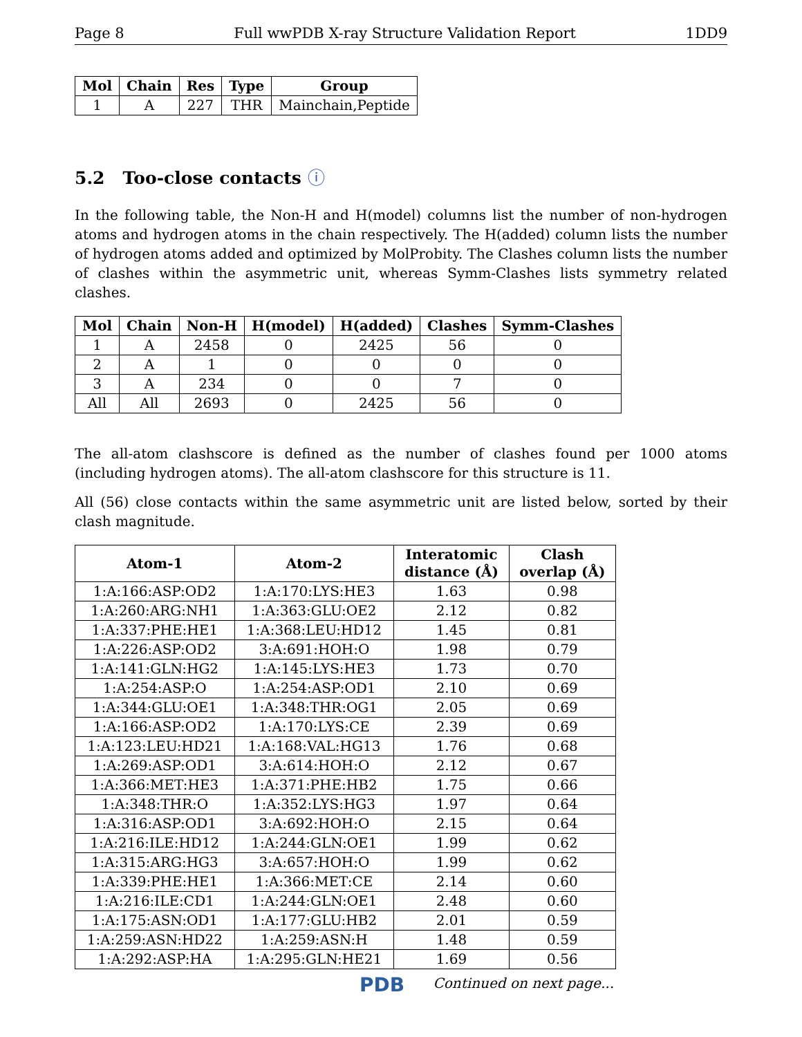Page 8 Full wwPDB X-ray Structure Validation Report 1DD9
| Mol | Chain | Res | Type | Group |
| --- | --- | --- | --- | --- |
| 1 | A | 227 | THR | Mainchain,Peptide |
5.2 Too-close contacts ⓘ
In the following table, the Non-H and H(model) columns list the number of non-hydrogen atoms and hydrogen atoms in the chain respectively. The H(added) column lists the number of hydrogen atoms added and optimized by MolProbity. The Clashes column lists the number of clashes within the asymmetric unit, whereas Symm-Clashes lists symmetry related clashes.
| Mol | Chain | Non-H | H(model) | H(added) | Clashes | Symm-Clashes |
| --- | --- | --- | --- | --- | --- | --- |
| 1 | A | 2458 | 0 | 2425 | 56 | 0 |
| 2 | A | 1 | 0 | 0 | 0 | 0 |
| 3 | A | 234 | 0 | 0 | 7 | 0 |
| All | All | 2693 | 0 | 2425 | 56 | 0 |
The all-atom clashscore is defined as the number of clashes found per 1000 atoms (including hydrogen atoms). The all-atom clashscore for this structure is 11.
All (56) close contacts within the same asymmetric unit are listed below, sorted by their clash magnitude.
| Atom-1 | Atom-2 | Interatomic distance (Å) | Clash overlap (Å) |
| --- | --- | --- | --- |
| 1:A:166:ASP:OD2 | 1:A:170:LYS:HE3 | 1.63 | 0.98 |
| 1:A:260:ARG:NH1 | 1:A:363:GLU:OE2 | 2.12 | 0.82 |
| 1:A:337:PHE:HE1 | 1:A:368:LEU:HD12 | 1.45 | 0.81 |
| 1:A:226:ASP:OD2 | 3:A:691:HOH:O | 1.98 | 0.79 |
| 1:A:141:GLN:HG2 | 1:A:145:LYS:HE3 | 1.73 | 0.70 |
| 1:A:254:ASP:O | 1:A:254:ASP:OD1 | 2.10 | 0.69 |
| 1:A:344:GLU:OE1 | 1:A:348:THR:OG1 | 2.05 | 0.69 |
| 1:A:166:ASP:OD2 | 1:A:170:LYS:CE | 2.39 | 0.69 |
| 1:A:123:LEU:HD21 | 1:A:168:VAL:HG13 | 1.76 | 0.68 |
| 1:A:269:ASP:OD1 | 3:A:614:HOH:O | 2.12 | 0.67 |
| 1:A:366:MET:HE3 | 1:A:371:PHE:HB2 | 1.75 | 0.66 |
| 1:A:348:THR:O | 1:A:352:LYS:HG3 | 1.97 | 0.64 |
| 1:A:316:ASP:OD1 | 3:A:692:HOH:O | 2.15 | 0.64 |
| 1:A:216:ILE:HD12 | 1:A:244:GLN:OE1 | 1.99 | 0.62 |
| 1:A:315:ARG:HG3 | 3:A:657:HOH:O | 1.99 | 0.62 |
| 1:A:339:PHE:HE1 | 1:A:366:MET:CE | 2.14 | 0.60 |
| 1:A:216:ILE:CD1 | 1:A:244:GLN:OE1 | 2.48 | 0.60 |
| 1:A:175:ASN:OD1 | 1:A:177:GLU:HB2 | 2.01 | 0.59 |
| 1:A:259:ASN:HD22 | 1:A:259:ASN:H | 1.48 | 0.59 |
| 1:A:292:ASP:HA | 1:A:295:GLN:HE21 | 1.69 | 0.56 |
Continued on next page...
PDB